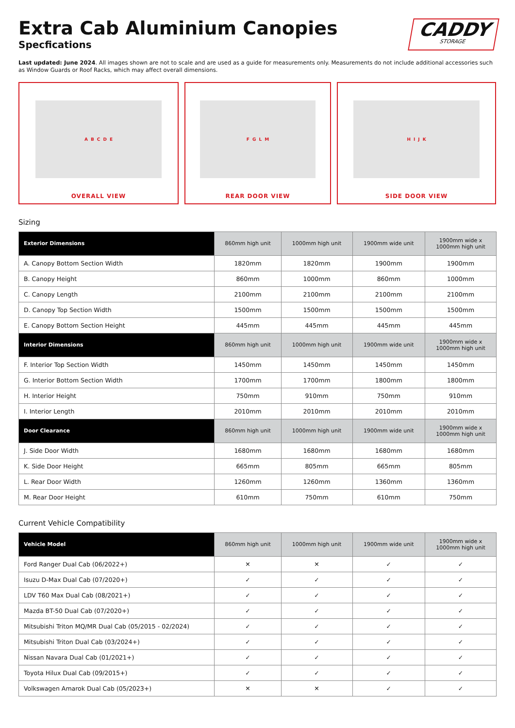Extra Cab Aluminium Canopies
Specfications
CADDY
STORAGE
Last updated: June 2024. All images shown are not to scale and are used as a guide for measurements only. Measurements do not include additional accessories such as Window Guards or Roof Racks, which may affect overall dimensions.
A B C D E
OVERALL VIEW
F G L M
REAR DOOR VIEW
H I J K
SIDE DOOR VIEW
Sizing
| Exterior Dimensions | 860mm high unit | 1000mm high unit | 1900mm wide unit | 1900mm wide x 1000mm high unit |
| --- | --- | --- | --- | --- |
| A. Canopy Bottom Section Width | 1820mm | 1820mm | 1900mm | 1900mm |
| B. Canopy Height | 860mm | 1000mm | 860mm | 1000mm |
| C. Canopy Length | 2100mm | 2100mm | 2100mm | 2100mm |
| D. Canopy Top Section Width | 1500mm | 1500mm | 1500mm | 1500mm |
| E. Canopy Bottom Section Height | 445mm | 445mm | 445mm | 445mm |
| Interior Dimensions | 860mm high unit | 1000mm high unit | 1900mm wide unit | 1900mm wide x 1000mm high unit |
| F. Interior Top Section Width | 1450mm | 1450mm | 1450mm | 1450mm |
| G. Interior Bottom Section Width | 1700mm | 1700mm | 1800mm | 1800mm |
| H. Interior Height | 750mm | 910mm | 750mm | 910mm |
| I. Interior Length | 2010mm | 2010mm | 2010mm | 2010mm |
| Door Clearance | 860mm high unit | 1000mm high unit | 1900mm wide unit | 1900mm wide x 1000mm high unit |
| J. Side Door Width | 1680mm | 1680mm | 1680mm | 1680mm |
| K. Side Door Height | 665mm | 805mm | 665mm | 805mm |
| L. Rear Door Width | 1260mm | 1260mm | 1360mm | 1360mm |
| M. Rear Door Height | 610mm | 750mm | 610mm | 750mm |
Current Vehicle Compatibility
| Vehicle Model | 860mm high unit | 1000mm high unit | 1900mm wide unit | 1900mm wide x 1000mm high unit |
| --- | --- | --- | --- | --- |
| Ford Ranger Dual Cab (06/2022+) | ✕ | ✕ | ✓ | ✓ |
| Isuzu D-Max Dual Cab (07/2020+) | ✓ | ✓ | ✓ | ✓ |
| LDV T60 Max Dual Cab (08/2021+) | ✓ | ✓ | ✓ | ✓ |
| Mazda BT-50 Dual Cab (07/2020+) | ✓ | ✓ | ✓ | ✓ |
| Mitsubishi Triton MQ/MR Dual Cab (05/2015 - 02/2024) | ✓ | ✓ | ✓ | ✓ |
| Mitsubishi Triton Dual Cab (03/2024+) | ✓ | ✓ | ✓ | ✓ |
| Nissan Navara Dual Cab (01/2021+) | ✓ | ✓ | ✓ | ✓ |
| Toyota Hilux Dual Cab (09/2015+) | ✓ | ✓ | ✓ | ✓ |
| Volkswagen Amarok Dual Cab (05/2023+) | ✕ | ✕ | ✓ | ✓ |